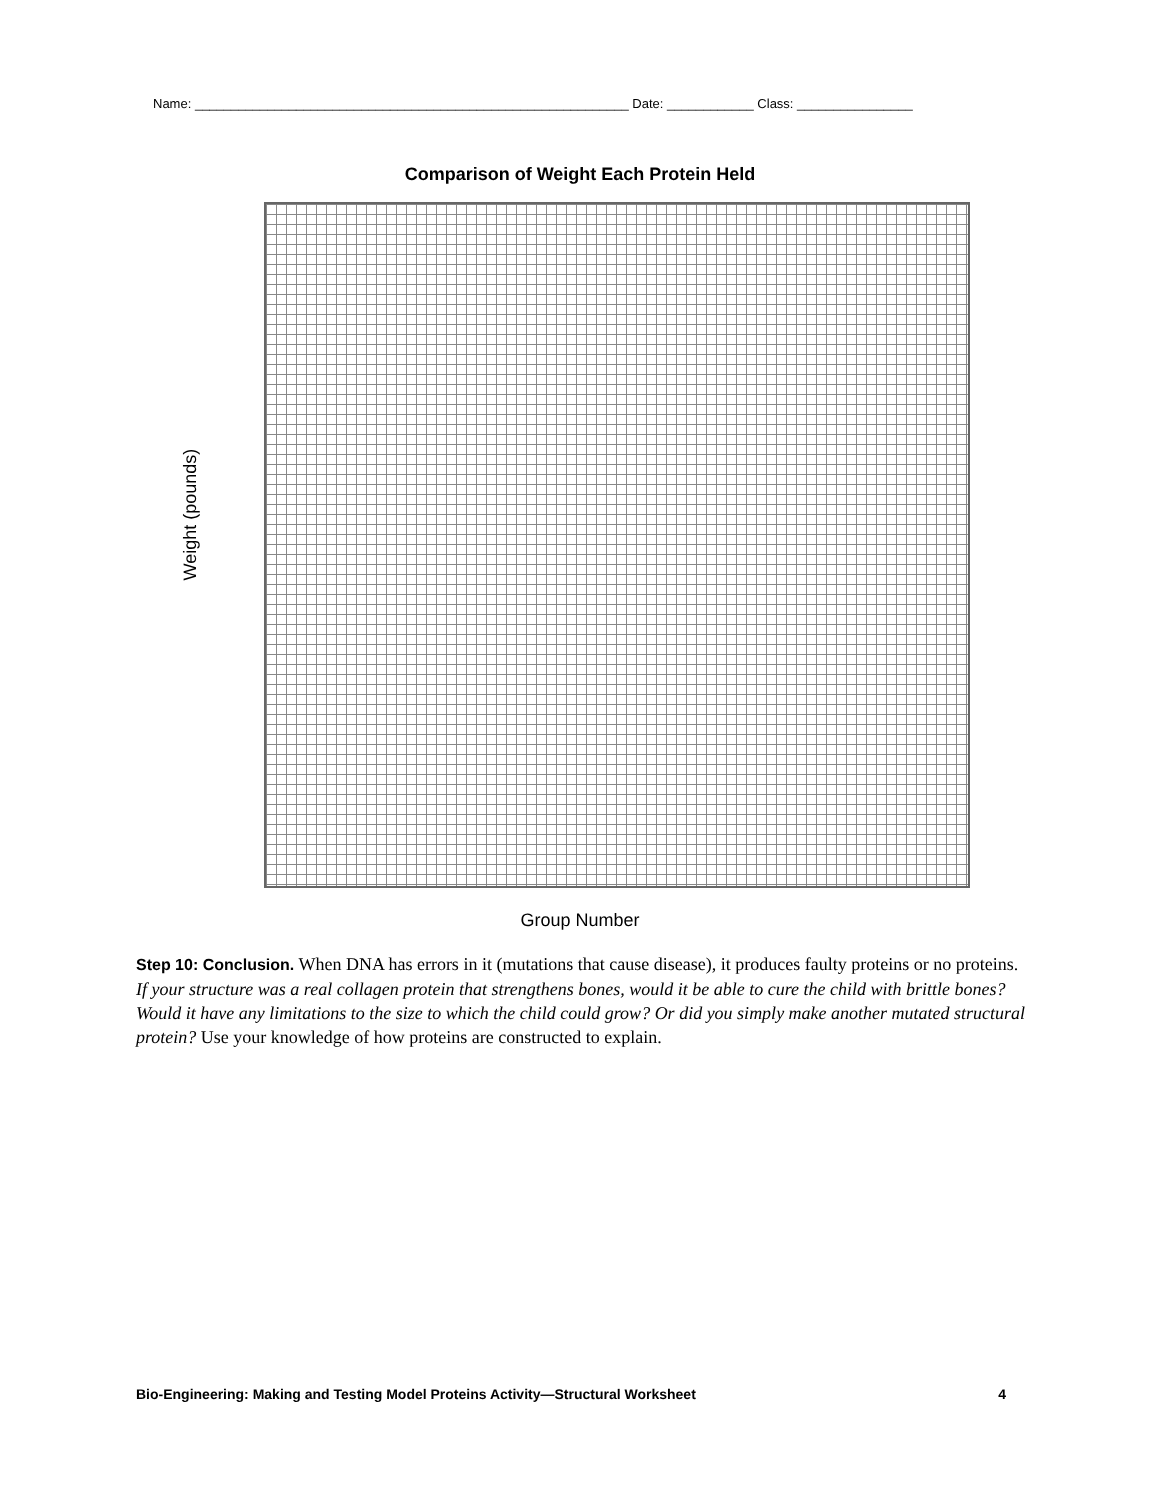Name: ____________________________________________________________ Date: ____________ Class: ________________
Comparison of Weight Each Protein Held
Weight (pounds)
Group Number
Step 10: Conclusion. When DNA has errors in it (mutations that cause disease), it produces faulty proteins or no proteins. If your structure was a real collagen protein that strengthens bones, would it be able to cure the child with brittle bones? Would it have any limitations to the size to which the child could grow? Or did you simply make another mutated structural protein? Use your knowledge of how proteins are constructed to explain.
Bio-Engineering: Making and Testing Model Proteins Activity—Structural Worksheet 4